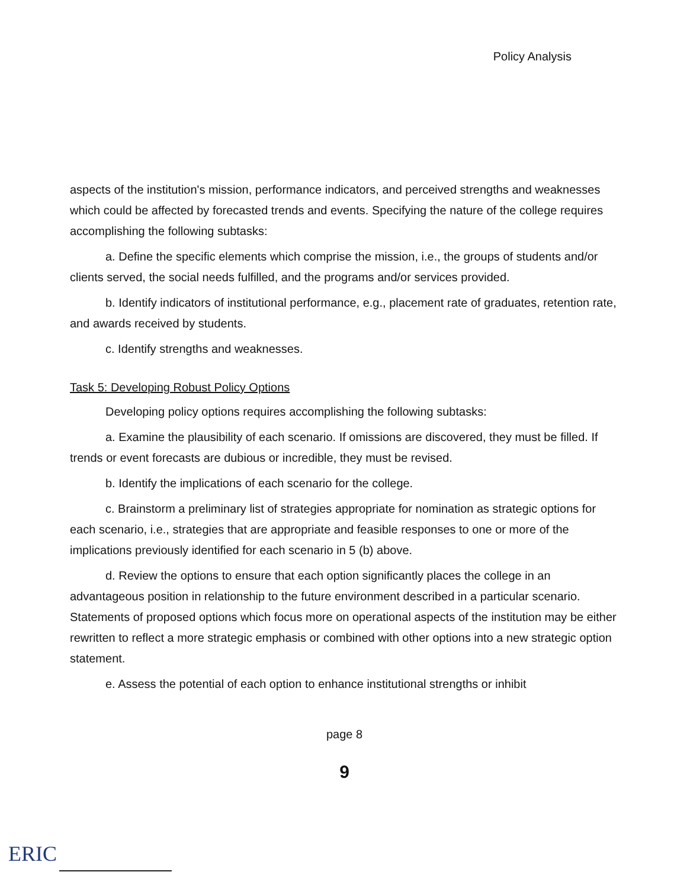Policy Analysis
aspects of the institution's mission, performance indicators, and perceived strengths and weaknesses which could be affected by forecasted trends and events. Specifying the nature of the college requires accomplishing the following subtasks:
a. Define the specific elements which comprise the mission, i.e., the groups of students and/or clients served, the social needs fulfilled, and the programs and/or services provided.
b. Identify indicators of institutional performance, e.g., placement rate of graduates, retention rate, and awards received by students.
c. Identify strengths and weaknesses.
Task 5: Developing Robust Policy Options
Developing policy options requires accomplishing the following subtasks:
a. Examine the plausibility of each scenario. If omissions are discovered, they must be filled. If trends or event forecasts are dubious or incredible, they must be revised.
b. Identify the implications of each scenario for the college.
c. Brainstorm a preliminary list of strategies appropriate for nomination as strategic options for each scenario, i.e., strategies that are appropriate and feasible responses to one or more of the implications previously identified for each scenario in 5 (b) above.
d. Review the options to ensure that each option significantly places the college in an advantageous position in relationship to the future environment described in a particular scenario. Statements of proposed options which focus more on operational aspects of the institution may be either rewritten to reflect a more strategic emphasis or combined with other options into a new strategic option statement.
e. Assess the potential of each option to enhance institutional strengths or inhibit
page 8
9
ERIC